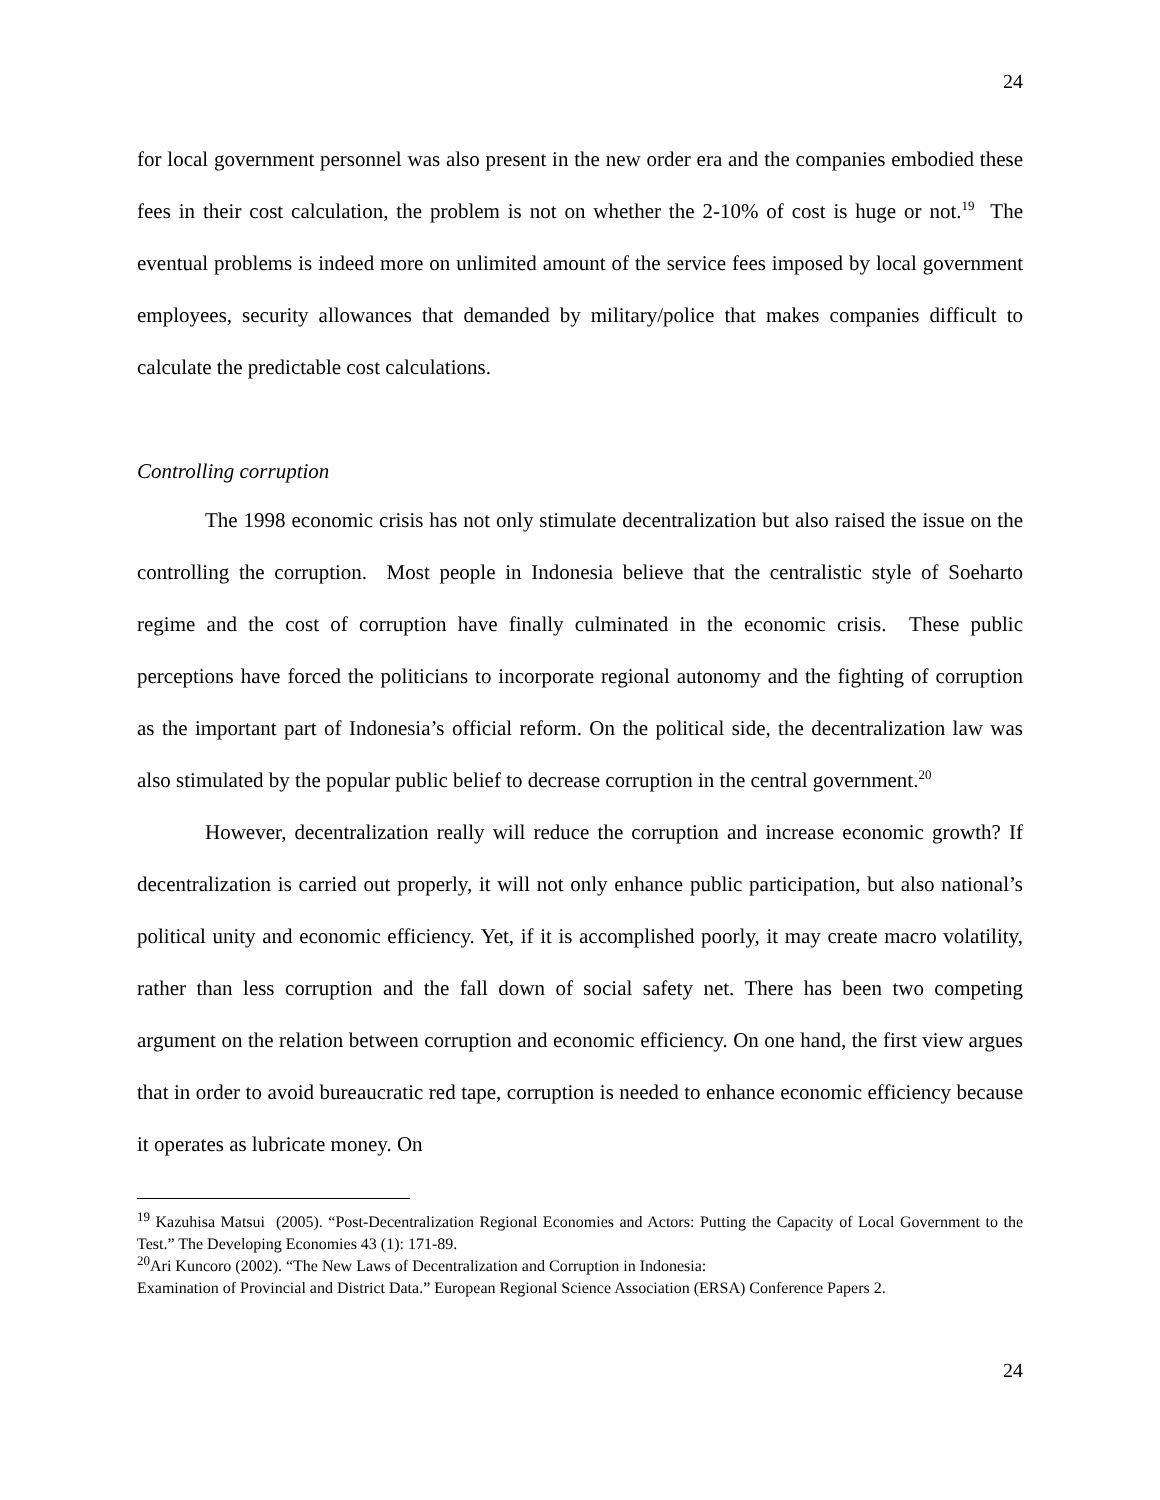24
for local government personnel was also present in the new order era and the companies embodied these fees in their cost calculation, the problem is not on whether the 2-10% of cost is huge or not.<sup>19</sup> The eventual problems is indeed more on unlimited amount of the service fees imposed by local government employees, security allowances that demanded by military/police that makes companies difficult to calculate the predictable cost calculations.
Controlling corruption
The 1998 economic crisis has not only stimulate decentralization but also raised the issue on the controlling the corruption. Most people in Indonesia believe that the centralistic style of Soeharto regime and the cost of corruption have finally culminated in the economic crisis. These public perceptions have forced the politicians to incorporate regional autonomy and the fighting of corruption as the important part of Indonesia’s official reform. On the political side, the decentralization law was also stimulated by the popular public belief to decrease corruption in the central government.<sup>20</sup>
However, decentralization really will reduce the corruption and increase economic growth? If decentralization is carried out properly, it will not only enhance public participation, but also national’s political unity and economic efficiency. Yet, if it is accomplished poorly, it may create macro volatility, rather than less corruption and the fall down of social safety net. There has been two competing argument on the relation between corruption and economic efficiency. On one hand, the first view argues that in order to avoid bureaucratic red tape, corruption is needed to enhance economic efficiency because it operates as lubricate money. On
<sup>19</sup> Kazuhisa Matsui (2005). “Post-Decentralization Regional Economies and Actors: Putting the Capacity of Local Government to the Test.” The Developing Economies 43 (1): 171-89.
<sup>20</sup> Ari Kuncoro (2002). “The New Laws of Decentralization and Corruption in Indonesia:
Examination of Provincial and District Data.” European Regional Science Association (ERSA) Conference Papers 2.
24